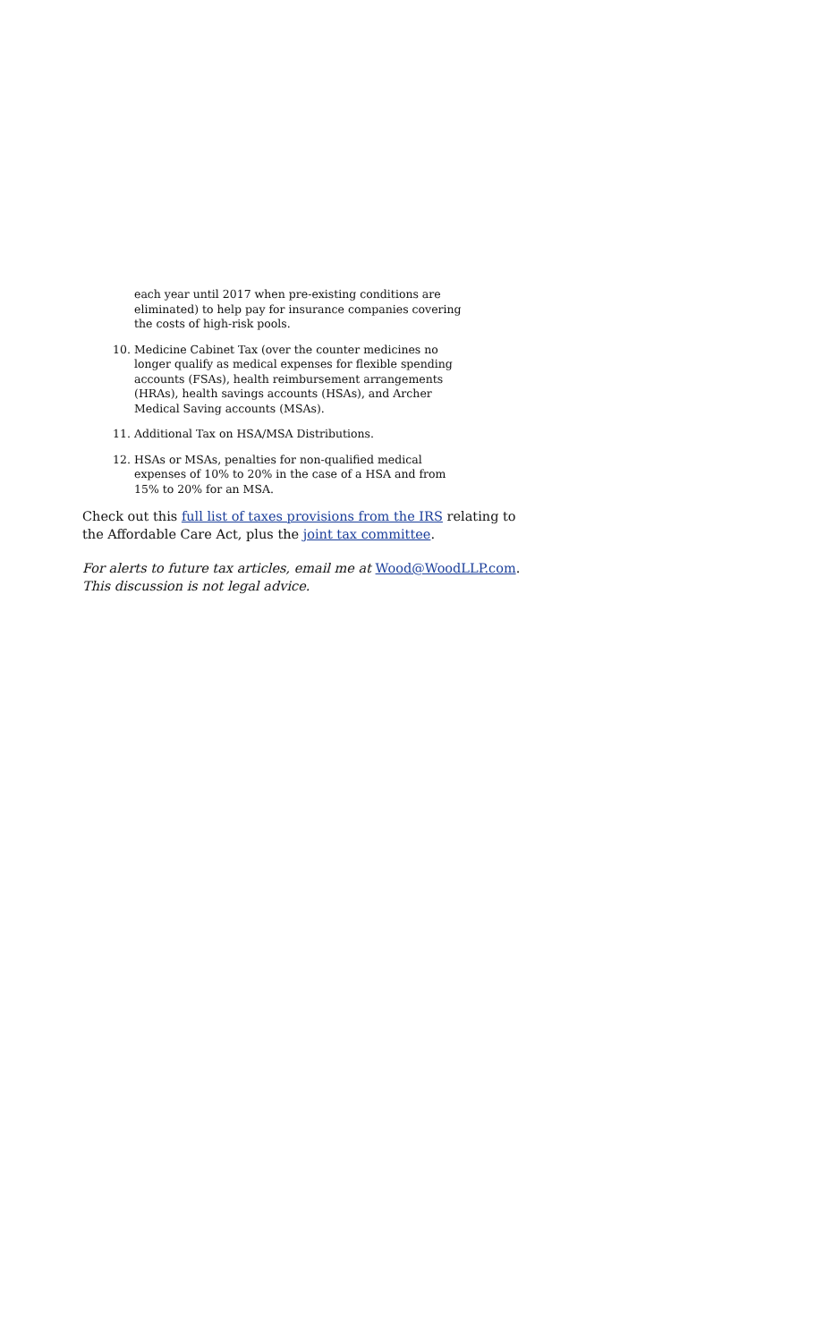each year until 2017 when pre-existing conditions are eliminated) to help pay for insurance companies covering the costs of high-risk pools.
10. Medicine Cabinet Tax (over the counter medicines no longer qualify as medical expenses for flexible spending accounts (FSAs), health reimbursement arrangements (HRAs), health savings accounts (HSAs), and Archer Medical Saving accounts (MSAs).
11. Additional Tax on HSA/MSA Distributions.
12. HSAs or MSAs, penalties for non-qualified medical expenses of 10% to 20% in the case of a HSA and from 15% to 20% for an MSA.
Check out this full list of taxes provisions from the IRS relating to the Affordable Care Act, plus the joint tax committee.
For alerts to future tax articles, email me at Wood@WoodLLP.com. This discussion is not legal advice.